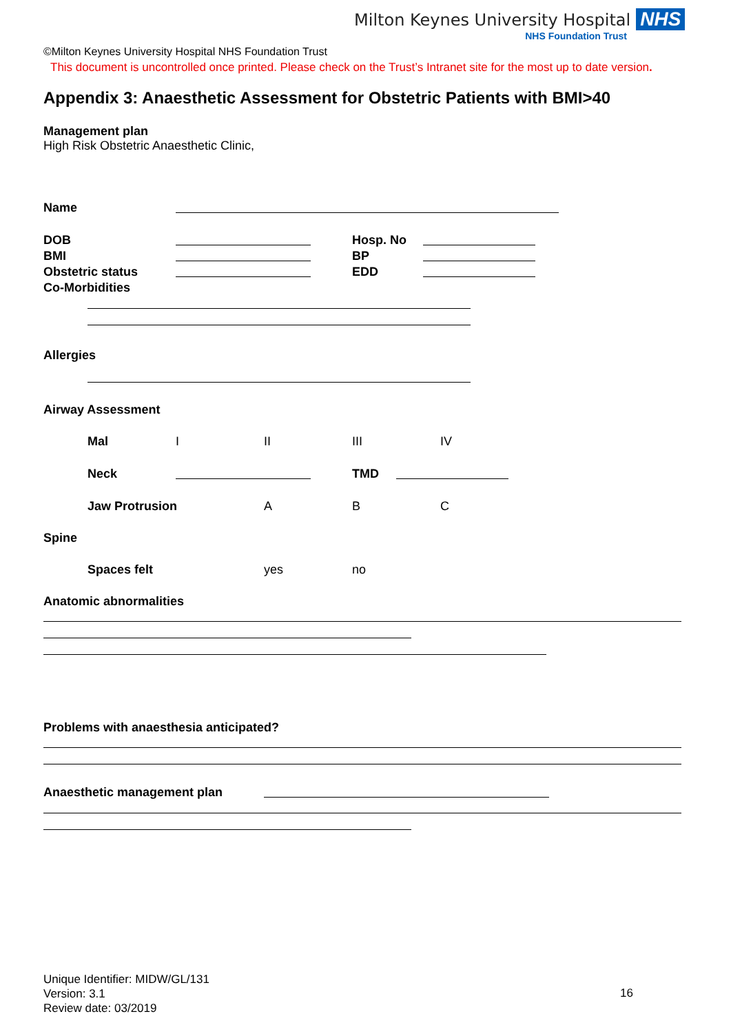Milton Keynes University Hospital NHS
NHS Foundation Trust
©Milton Keynes University Hospital NHS Foundation Trust
This document is uncontrolled once printed. Please check on the Trust’s Intranet site for the most up to date version.
Appendix 3: Anaesthetic Assessment for Obstetric Patients with BMI>40
Management plan
High Risk Obstetric Anaesthetic Clinic,
Name
DOB Hosp. No
BMI BP
Obstetric status EDD
Co-Morbidities
Allergies
Airway Assessment
Mal I II III IV
Neck TMD
Jaw Protrusion A B C
Spine
Spaces felt yes no
Anatomic abnormalities
Problems with anaesthesia anticipated?
Anaesthetic management plan
Unique Identifier: MIDW/GL/131
Version: 3.1
Review date: 03/2019
16